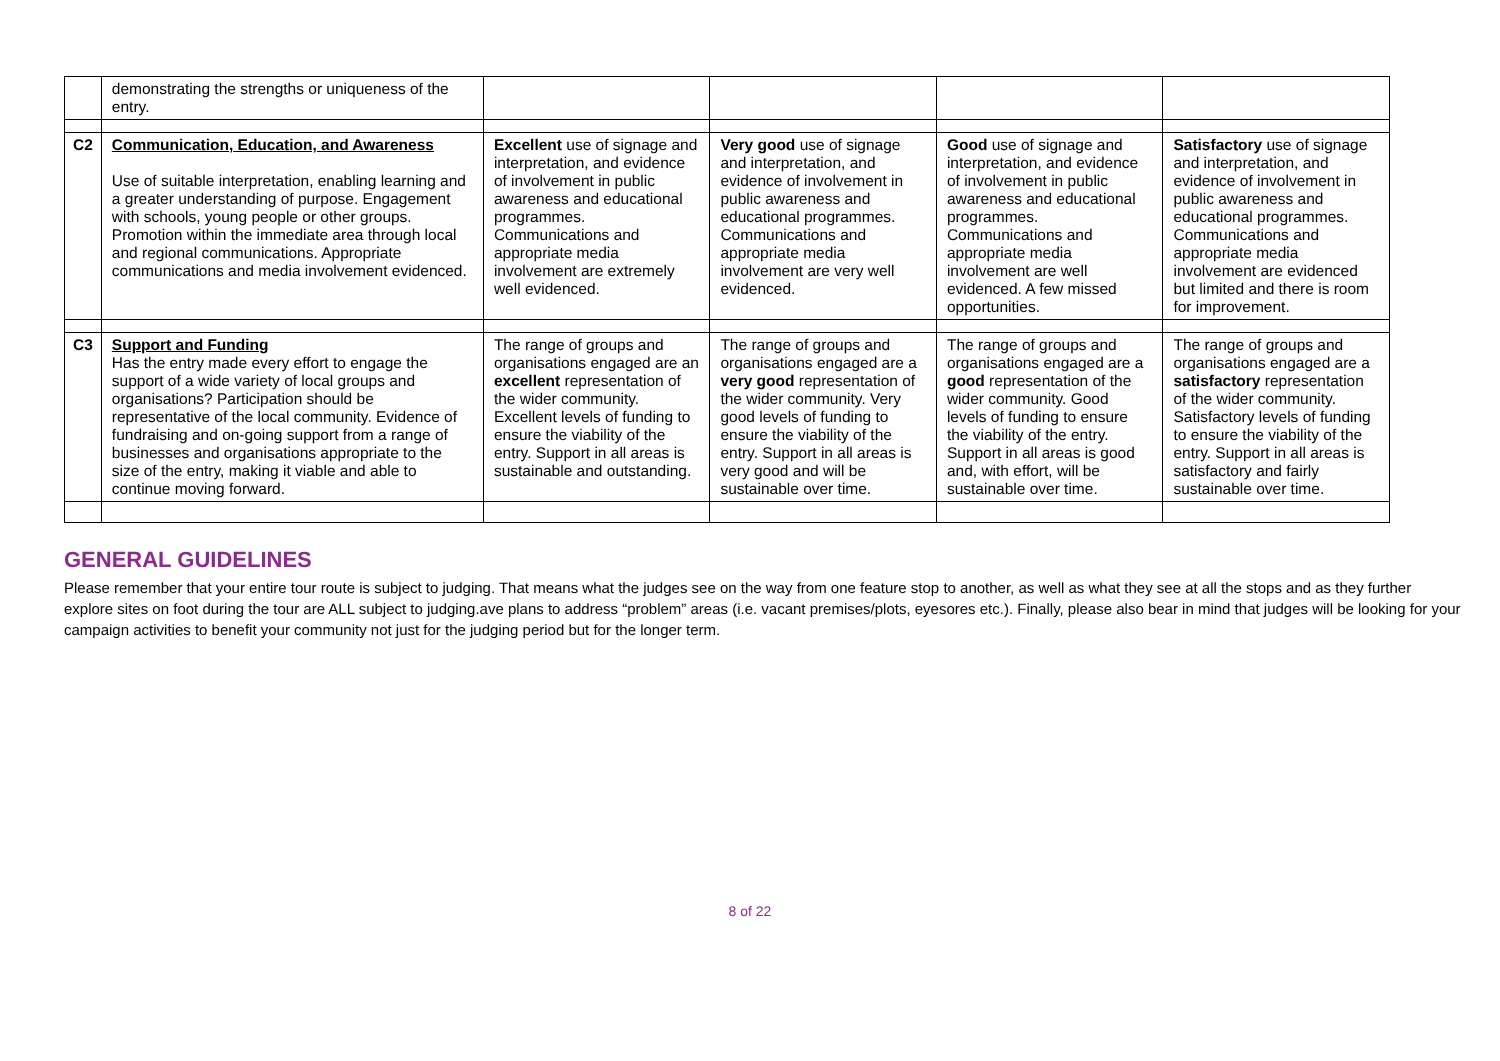| | demonstrating the strengths or uniqueness of the entry. | | | | |
| C2 | Communication, Education, and Awareness Use of suitable interpretation, enabling learning and a greater understanding of purpose. Engagement with schools, young people or other groups. Promotion within the immediate area through local and regional communications. Appropriate communications and media involvement evidenced. | Excellent use of signage and interpretation, and evidence of involvement in public awareness and educational programmes. Communications and appropriate media involvement are extremely well evidenced. | Very good use of signage and interpretation, and evidence of involvement in public awareness and educational programmes. Communications and appropriate media involvement are very well evidenced. | Good use of signage and interpretation, and evidence of involvement in public awareness and educational programmes. Communications and appropriate media involvement are well evidenced. A few missed opportunities. | Satisfactory use of signage and interpretation, and evidence of involvement in public awareness and educational programmes. Communications and appropriate media involvement are evidenced but limited and there is room for improvement. |
| C3 | Support and Funding Has the entry made every effort to engage the support of a wide variety of local groups and organisations? Participation should be representative of the local community. Evidence of fundraising and on-going support from a range of businesses and organisations appropriate to the size of the entry, making it viable and able to continue moving forward. | The range of groups and organisations engaged are an excellent representation of the wider community. Excellent levels of funding to ensure the viability of the entry. Support in all areas is sustainable and outstanding. | The range of groups and organisations engaged are a very good representation of the wider community. Very good levels of funding to ensure the viability of the entry. Support in all areas is very good and will be sustainable over time. | The range of groups and organisations engaged are a good representation of the wider community. Good levels of funding to ensure the viability of the entry. Support in all areas is good and, with effort, will be sustainable over time. | The range of groups and organisations engaged are a satisfactory representation of the wider community. Satisfactory levels of funding to ensure the viability of the entry. Support in all areas is satisfactory and fairly sustainable over time. |
GENERAL GUIDELINES
Please remember that your entire tour route is subject to judging. That means what the judges see on the way from one feature stop to another, as well as what they see at all the stops and as they further explore sites on foot during the tour are ALL subject to judging.ave plans to address “problem” areas (i.e. vacant premises/plots, eyesores etc.). Finally, please also bear in mind that judges will be looking for your campaign activities to benefit your community not just for the judging period but for the longer term.
8 of 22